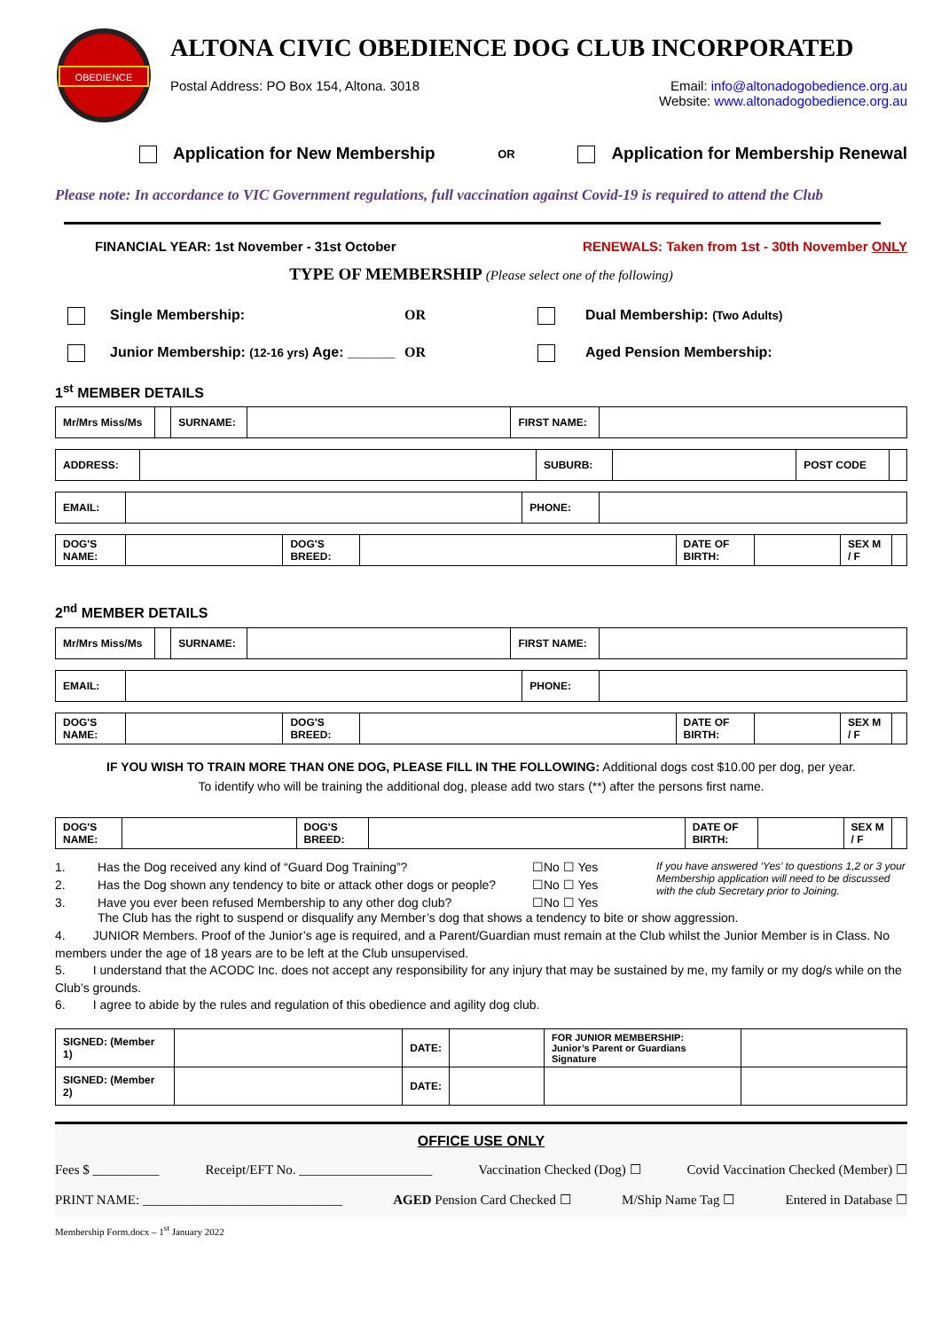OBEDIENCE
ALTONA CIVIC OBEDIENCE DOG CLUB INCORPORATED
Postal Address: PO Box 154, Altona. 3018
Email: info@altonadogobedience.org.au
Website: www.altonadogobedience.org.au
Application for New Membership OR Application for Membership Renewal
Please note: In accordance to VIC Government regulations, full vaccination against Covid-19 is required to attend the Club
FINANCIAL YEAR: 1st November - 31st October RENEWALS: Taken from 1st - 30th November ONLY
TYPE OF MEMBERSHIP (Please select one of the following)
Single Membership: OR Dual Membership: (Two Adults) Junior Membership: (12-16 yrs) Age: ______ OR Aged Pension Membership:
1<sup>st</sup> MEMBER DETAILS
| Mr/Mrs Miss/Ms | | SURNAME: | | FIRST NAME: | |
| ADDRESS: | | SUBURB: | | POST CODE | |
| EMAIL: | | PHONE: | |
| DOG'S NAME: | | DOG'S BREED: | | DATE OF BIRTH: | | SEX M / F | |
2<sup>nd</sup> MEMBER DETAILS
| Mr/Mrs Miss/Ms | | SURNAME: | | FIRST NAME: | |
| EMAIL: | | PHONE: | |
| DOG'S NAME: | | DOG'S BREED: | | DATE OF BIRTH: | | SEX M / F | |
IF YOU WISH TO TRAIN MORE THAN ONE DOG, PLEASE FILL IN THE FOLLOWING: Additional dogs cost $10.00 per dog, per year.
To identify who will be training the additional dog, please add two stars (**) after the persons first name.
| DOG'S NAME: | | DOG'S BREED: | | DATE OF BIRTH: | | SEX M / F | |
1. Has the Dog received any kind of “Guard Dog Training”? ☐No ☐ Yes If you have answered ‘Yes’ to questions 1,2 or 3 your Membership application will need to be discussed with the club Secretary prior to Joining. 2. Has the Dog shown any tendency to bite or attack other dogs or people? ☐No ☐ Yes 3. Have you ever been refused Membership to any other dog club? ☐No ☐ Yes
The Club has the right to suspend or disqualify any Member’s dog that shows a tendency to bite or show aggression.
4. JUNIOR Members. Proof of the Junior’s age is required, and a Parent/Guardian must remain at the Club whilst the Junior Member is in Class. No members under the age of 18 years are to be left at the Club unsupervised.
5. I understand that the ACODC Inc. does not accept any responsibility for any injury that may be sustained by me, my family or my dog/s while on the Club’s grounds.
6. I agree to abide by the rules and regulation of this obedience and agility dog club.
| SIGNED: (Member 1) | | DATE: | | FOR JUNIOR MEMBERSHIP: Junior’s Parent or Guardians Signature | |
| SIGNED: (Member 2) | | DATE: | | | |
OFFICE USE ONLY
Fees $ __________ Receipt/EFT No. ____________________ Vaccination Checked (Dog) ☐ Covid Vaccination Checked (Member) ☐
PRINT NAME: ______________________________ AGED Pension Card Checked ☐ M/Ship Name Tag ☐ Entered in Database ☐
Membership Form.docx – 1<sup>st</sup> January 2022